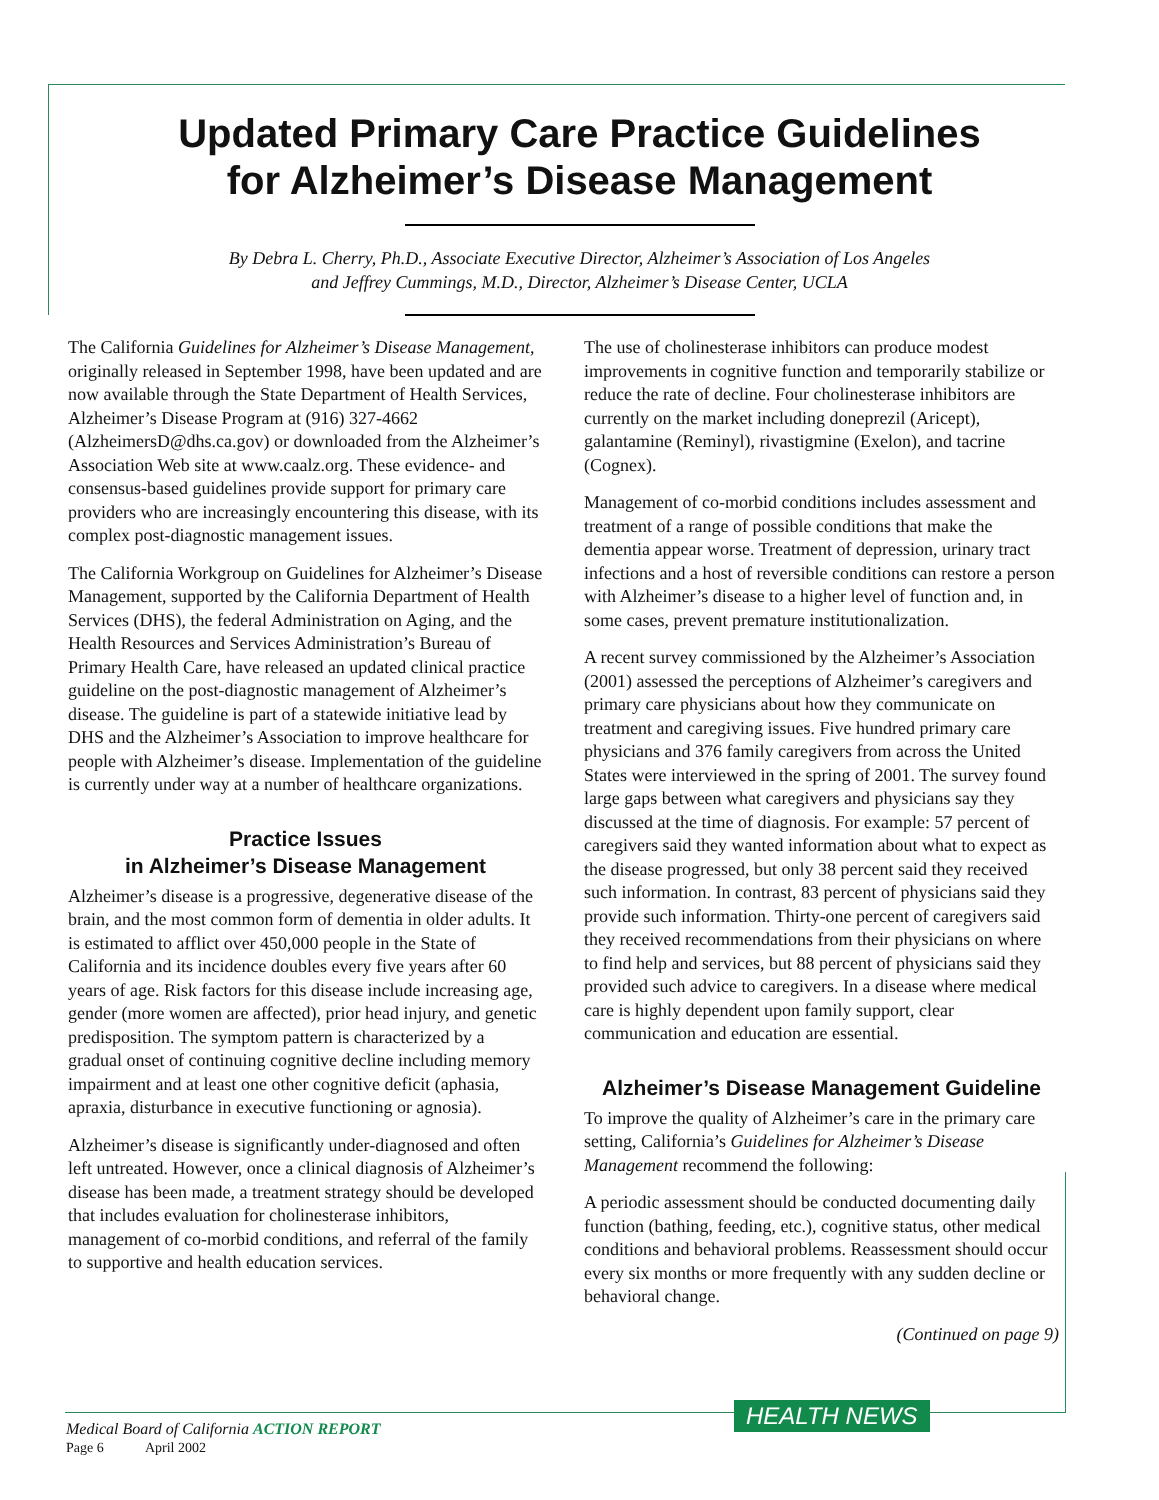Updated Primary Care Practice Guidelines
for Alzheimer’s Disease Management
By Debra L. Cherry, Ph.D., Associate Executive Director, Alzheimer’s Association of Los Angeles
and Jeffrey Cummings, M.D., Director, Alzheimer’s Disease Center, UCLA
The California Guidelines for Alzheimer’s Disease Management, originally released in September 1998, have been updated and are now available through the State Department of Health Services, Alzheimer’s Disease Program at (916) 327-4662 (AlzheimersD@dhs.ca.gov) or downloaded from the Alzheimer’s Association Web site at www.caalz.org. These evidence- and consensus-based guidelines provide support for primary care providers who are increasingly encountering this disease, with its complex post-diagnostic management issues.
The California Workgroup on Guidelines for Alzheimer’s Disease Management, supported by the California Department of Health Services (DHS), the federal Administration on Aging, and the Health Resources and Services Administration’s Bureau of Primary Health Care, have released an updated clinical practice guideline on the post-diagnostic management of Alzheimer’s disease. The guideline is part of a statewide initiative lead by DHS and the Alzheimer’s Association to improve healthcare for people with Alzheimer’s disease. Implementation of the guideline is currently under way at a number of healthcare organizations.
Practice Issues
in Alzheimer’s Disease Management
Alzheimer’s disease is a progressive, degenerative disease of the brain, and the most common form of dementia in older adults. It is estimated to afflict over 450,000 people in the State of California and its incidence doubles every five years after 60 years of age. Risk factors for this disease include increasing age, gender (more women are affected), prior head injury, and genetic predisposition. The symptom pattern is characterized by a gradual onset of continuing cognitive decline including memory impairment and at least one other cognitive deficit (aphasia, apraxia, disturbance in executive functioning or agnosia).
Alzheimer’s disease is significantly under-diagnosed and often left untreated. However, once a clinical diagnosis of Alzheimer’s disease has been made, a treatment strategy should be developed that includes evaluation for cholinesterase inhibitors, management of co-morbid conditions, and referral of the family to supportive and health education services.
The use of cholinesterase inhibitors can produce modest improvements in cognitive function and temporarily stabilize or reduce the rate of decline. Four cholinesterase inhibitors are currently on the market including doneprezil (Aricept), galantamine (Reminyl), rivastigmine (Exelon), and tacrine (Cognex).
Management of co-morbid conditions includes assessment and treatment of a range of possible conditions that make the dementia appear worse. Treatment of depression, urinary tract infections and a host of reversible conditions can restore a person with Alzheimer’s disease to a higher level of function and, in some cases, prevent premature institutionalization.
A recent survey commissioned by the Alzheimer’s Association (2001) assessed the perceptions of Alzheimer’s caregivers and primary care physicians about how they communicate on treatment and caregiving issues. Five hundred primary care physicians and 376 family caregivers from across the United States were interviewed in the spring of 2001. The survey found large gaps between what caregivers and physicians say they discussed at the time of diagnosis. For example: 57 percent of caregivers said they wanted information about what to expect as the disease progressed, but only 38 percent said they received such information. In contrast, 83 percent of physicians said they provide such information. Thirty-one percent of caregivers said they received recommendations from their physicians on where to find help and services, but 88 percent of physicians said they provided such advice to caregivers. In a disease where medical care is highly dependent upon family support, clear communication and education are essential.
Alzheimer’s Disease Management Guideline
To improve the quality of Alzheimer’s care in the primary care setting, California’s Guidelines for Alzheimer’s Disease Management recommend the following:
A periodic assessment should be conducted documenting daily function (bathing, feeding, etc.), cognitive status, other medical conditions and behavioral problems. Reassessment should occur every six months or more frequently with any sudden decline or behavioral change.
(Continued on page 9)
HEALTH NEWS
Medical Board of California ACTION REPORT
Page 6 April 2002